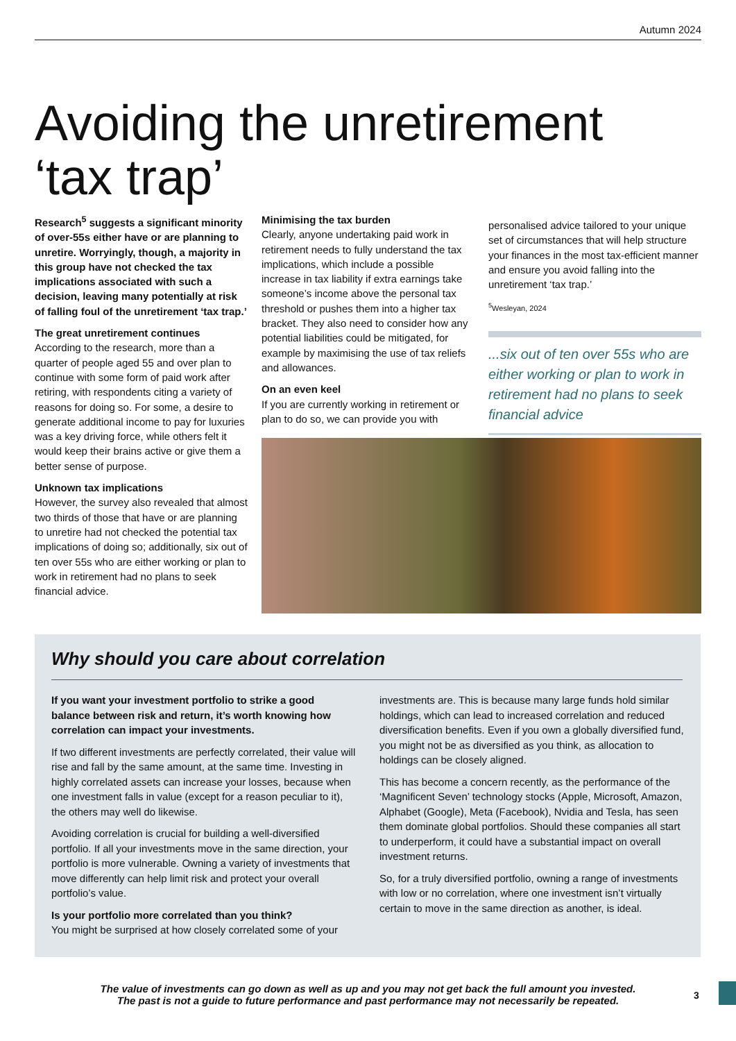Autumn 2024
Avoiding the unretirement
‘tax trap’
Research<sup>5</sup> suggests a significant minority of over-55s either have or are planning to unretire. Worryingly, though, a majority in this group have not checked the tax implications associated with such a decision, leaving many potentially at risk of falling foul of the unretirement ‘tax trap.’
The great unretirement continues
According to the research, more than a quarter of people aged 55 and over plan to continue with some form of paid work after retiring, with respondents citing a variety of reasons for doing so. For some, a desire to generate additional income to pay for luxuries was a key driving force, while others felt it would keep their brains active or give them a better sense of purpose.
Unknown tax implications
However, the survey also revealed that almost two thirds of those that have or are planning to unretire had not checked the potential tax implications of doing so; additionally, six out of ten over 55s who are either working or plan to work in retirement had no plans to seek financial advice.
Minimising the tax burden
Clearly, anyone undertaking paid work in retirement needs to fully understand the tax implications, which include a possible increase in tax liability if extra earnings take someone’s income above the personal tax threshold or pushes them into a higher tax bracket. They also need to consider how any potential liabilities could be mitigated, for example by maximising the use of tax reliefs and allowances.
On an even keel
If you are currently working in retirement or plan to do so, we can provide you with
personalised advice tailored to your unique set of circumstances that will help structure your finances in the most tax-efficient manner and ensure you avoid falling into the unretirement ‘tax trap.’
<sup>5</sup> Wesleyan, 2024
...six out of ten over 55s who are either working or plan to work in retirement had no plans to seek financial advice
Why should you care about correlation
If you want your investment portfolio to strike a good balance between risk and return, it’s worth knowing how correlation can impact your investments.
If two different investments are perfectly correlated, their value will rise and fall by the same amount, at the same time. Investing in highly correlated assets can increase your losses, because when one investment falls in value (except for a reason peculiar to it), the others may well do likewise.
Avoiding correlation is crucial for building a well-diversified portfolio. If all your investments move in the same direction, your portfolio is more vulnerable. Owning a variety of investments that move differently can help limit risk and protect your overall portfolio’s value.
Is your portfolio more correlated than you think?
You might be surprised at how closely correlated some of your
investments are. This is because many large funds hold similar holdings, which can lead to increased correlation and reduced diversification benefits. Even if you own a globally diversified fund, you might not be as diversified as you think, as allocation to holdings can be closely aligned.
This has become a concern recently, as the performance of the ‘Magnificent Seven’ technology stocks (Apple, Microsoft, Amazon, Alphabet (Google), Meta (Facebook), Nvidia and Tesla, has seen them dominate global portfolios. Should these companies all start to underperform, it could have a substantial impact on overall investment returns.
So, for a truly diversified portfolio, owning a range of investments with low or no correlation, where one investment isn’t virtually certain to move in the same direction as another, is ideal.
The value of investments can go down as well as up and you may not get back the full amount you invested.
The past is not a guide to future performance and past performance may not necessarily be repeated.
3